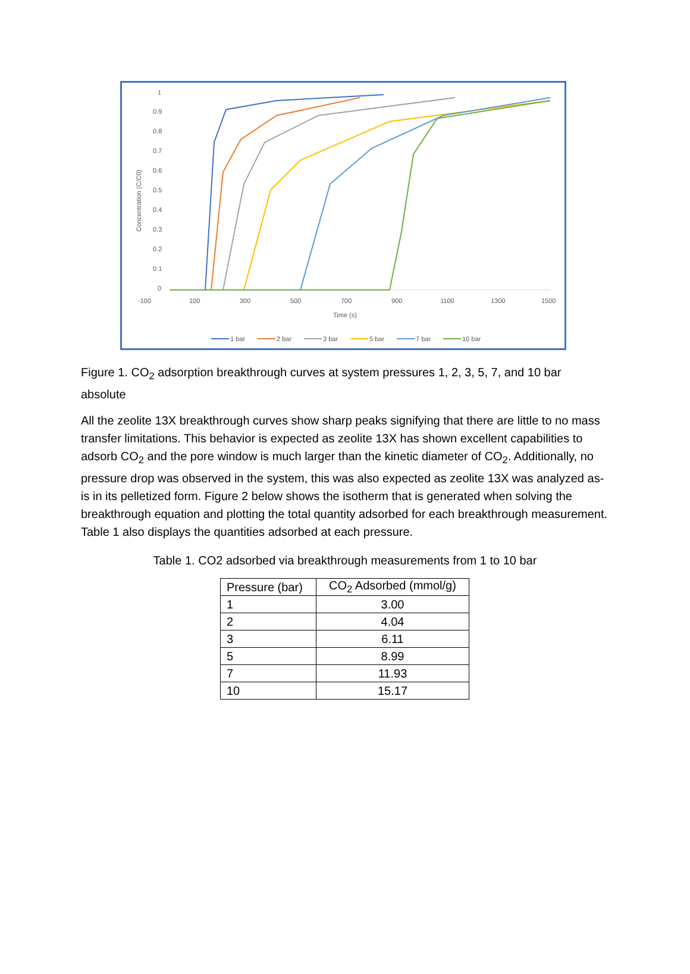1
0.9
0.8
0.7
0.6
0.5
0.4
0.3
0.2
0.1
0
-100
100
300
500
700
900
1100
1300
1500
Time (s)
Concentration (C/C0)
1 bar
2 bar
3 bar
5 bar
7 bar
10 bar
Figure 1. CO<sub>2</sub> adsorption breakthrough curves at system pressures 1, 2, 3, 5, 7, and 10 bar absolute
All the zeolite 13X breakthrough curves show sharp peaks signifying that there are little to no mass transfer limitations. This behavior is expected as zeolite 13X has shown excellent capabilities to adsorb CO<sub>2</sub> and the pore window is much larger than the kinetic diameter of CO<sub>2</sub>. Additionally, no pressure drop was observed in the system, this was also expected as zeolite 13X was analyzed as-is in its pelletized form. Figure 2 below shows the isotherm that is generated when solving the breakthrough equation and plotting the total quantity adsorbed for each breakthrough measurement. Table 1 also displays the quantities adsorbed at each pressure.
Table 1. CO2 adsorbed via breakthrough measurements from 1 to 10 bar
| Pressure (bar) | CO<sub>2</sub> Adsorbed (mmol/g) |
| --- | --- |
| 1 | 3.00 |
| 2 | 4.04 |
| 3 | 6.11 |
| 5 | 8.99 |
| 7 | 11.93 |
| 10 | 15.17 |